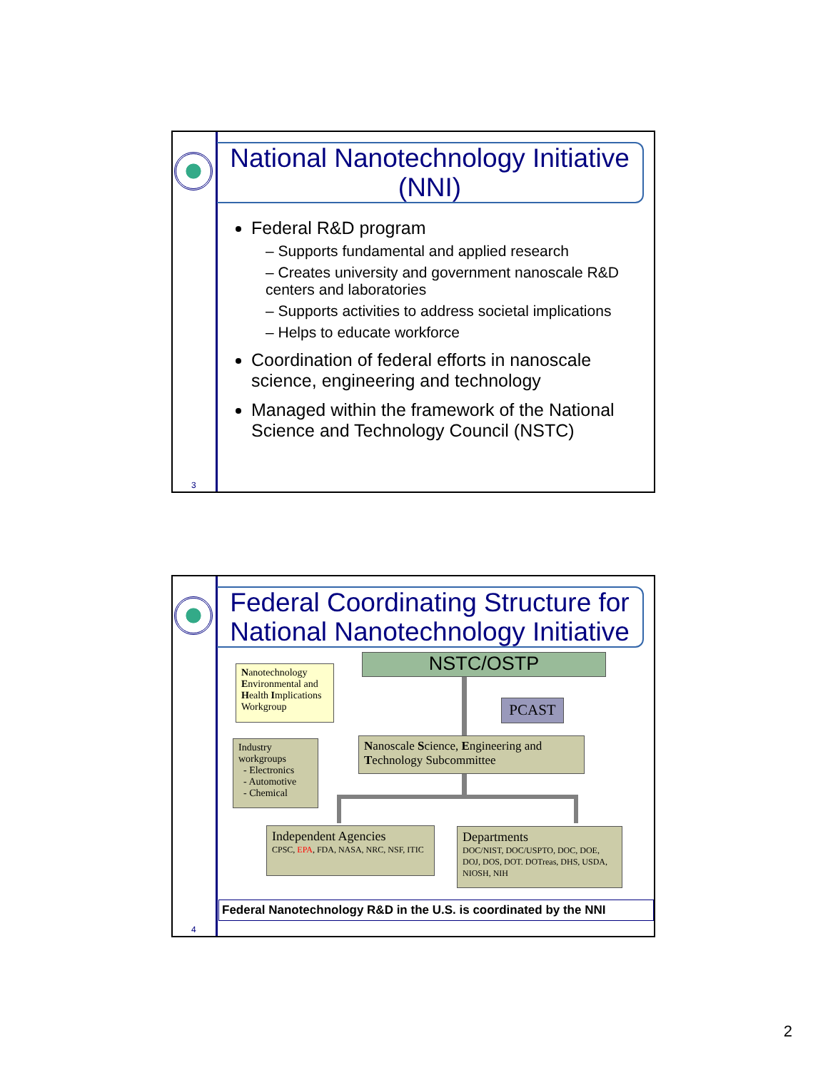3
National Nanotechnology Initiative (NNI)
Federal R&D program
– Supports fundamental and applied research
– Creates university and government nanoscale R&D centers and laboratories
– Supports activities to address societal implications
– Helps to educate workforce
Coordination of federal efforts in nanoscale science, engineering and technology
Managed within the framework of the National Science and Technology Council (NSTC)
4
Federal Coordinating Structure for National Nanotechnology Initiative
NSTC/OSTP
PCAST
Nanotechnology Environmental and Health Implications Workgroup
Industry workgroups
- Electronics
- Automotive
- Chemical
Nanoscale Science, Engineering and Technology Subcommittee
Independent Agencies
CPSC, EPA, FDA, NASA, NRC, NSF, ITIC
Departments
DOC/NIST, DOC/USPTO, DOC, DOE, DOJ, DOS, DOT. DOTreas, DHS, USDA, NIOSH, NIH
Federal Nanotechnology R&D in the U.S. is coordinated by the NNI
2